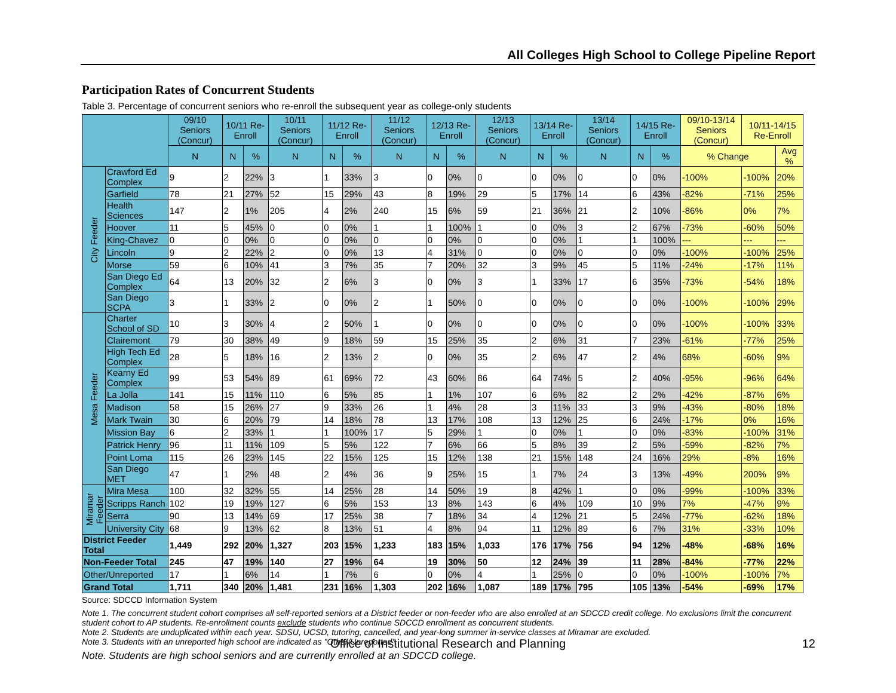All Colleges High School to College Pipeline Report
Participation Rates of Concurrent Students
Table 3. Percentage of concurrent seniors who re-enroll the subsequent year as college-only students
| | | 09/10 Seniors (Concur) | 10/11 Re-Enroll | | 10/11 Seniors (Concur) | 11/12 Re-Enroll | | 11/12 Seniors (Concur) | 12/13 Re-Enroll | | 12/13 Seniors (Concur) | 13/14 Re-Enroll | | 13/14 Seniors (Concur) | 14/15 Re-Enroll | | 09/10-13/14 Seniors (Concur) | 10/11-14/15 Re-Enroll | |
| --- | --- | --- | --- | --- | --- | --- | --- | --- | --- | --- | --- | --- | --- | --- | --- | --- | --- | --- | --- |
| | | N | N | % | N | N | % | N | N | % | N | N | % | N | N | % | % Change | | Avg % |
| City Feeder | Crawford Ed Complex | 9 | 2 | 22% | 3 | 1 | 33% | 3 | 0 | 0% | 0 | 0 | 0% | 0 | 0 | 0% | -100% | -100% | 20% |
| | Garfield | 78 | 21 | 27% | 52 | 15 | 29% | 43 | 8 | 19% | 29 | 5 | 17% | 14 | 6 | 43% | -82% | -71% | 25% |
| | Health Sciences | 147 | 2 | 1% | 205 | 4 | 2% | 240 | 15 | 6% | 59 | 21 | 36% | 21 | 2 | 10% | -86% | 0% | 7% |
| | Hoover | 11 | 5 | 45% | 0 | 0 | 0% | 1 | 1 | 100% | 1 | 0 | 0% | 3 | 2 | 67% | -73% | -60% | 50% |
| | King-Chavez | 0 | 0 | 0% | 0 | 0 | 0% | 0 | 0 | 0% | 0 | 0 | 0% | 1 | 1 | 100% | --- | --- | --- |
| | Lincoln | 9 | 2 | 22% | 2 | 0 | 0% | 13 | 4 | 31% | 0 | 0 | 0% | 0 | 0 | 0% | -100% | -100% | 25% |
| | Morse | 59 | 6 | 10% | 41 | 3 | 7% | 35 | 7 | 20% | 32 | 3 | 9% | 45 | 5 | 11% | -24% | -17% | 11% |
| | San Diego Ed Complex | 64 | 13 | 20% | 32 | 2 | 6% | 3 | 0 | 0% | 3 | 1 | 33% | 17 | 6 | 35% | -73% | -54% | 18% |
| | San Diego SCPA | 3 | 1 | 33% | 2 | 0 | 0% | 2 | 1 | 50% | 0 | 0 | 0% | 0 | 0 | 0% | -100% | -100% | 29% |
| Mesa Feeder | Charter School of SD | 10 | 3 | 30% | 4 | 2 | 50% | 1 | 0 | 0% | 0 | 0 | 0% | 0 | 0 | 0% | -100% | -100% | 33% |
| | Clairemont | 79 | 30 | 38% | 49 | 9 | 18% | 59 | 15 | 25% | 35 | 2 | 6% | 31 | 7 | 23% | -61% | -77% | 25% |
| | High Tech Ed Complex | 28 | 5 | 18% | 16 | 2 | 13% | 2 | 0 | 0% | 35 | 2 | 6% | 47 | 2 | 4% | 68% | -60% | 9% |
| | Kearny Ed Complex | 99 | 53 | 54% | 89 | 61 | 69% | 72 | 43 | 60% | 86 | 64 | 74% | 5 | 2 | 40% | -95% | -96% | 64% |
| | La Jolla | 141 | 15 | 11% | 110 | 6 | 5% | 85 | 1 | 1% | 107 | 6 | 6% | 82 | 2 | 2% | -42% | -87% | 6% |
| | Madison | 58 | 15 | 26% | 27 | 9 | 33% | 26 | 1 | 4% | 28 | 3 | 11% | 33 | 3 | 9% | -43% | -80% | 18% |
| | Mark Twain | 30 | 6 | 20% | 79 | 14 | 18% | 78 | 13 | 17% | 108 | 13 | 12% | 25 | 6 | 24% | -17% | 0% | 16% |
| | Mission Bay | 6 | 2 | 33% | 1 | 1 | 100% | 17 | 5 | 29% | 1 | 0 | 0% | 1 | 0 | 0% | -83% | -100% | 31% |
| | Patrick Henry | 96 | 11 | 11% | 109 | 5 | 5% | 122 | 7 | 6% | 66 | 5 | 8% | 39 | 2 | 5% | -59% | -82% | 7% |
| | Point Loma | 115 | 26 | 23% | 145 | 22 | 15% | 125 | 15 | 12% | 138 | 21 | 15% | 148 | 24 | 16% | 29% | -8% | 16% |
| | San Diego MET | 47 | 1 | 2% | 48 | 2 | 4% | 36 | 9 | 25% | 15 | 1 | 7% | 24 | 3 | 13% | -49% | 200% | 9% |
| Miramar Feeder | Mira Mesa | 100 | 32 | 32% | 55 | 14 | 25% | 28 | 14 | 50% | 19 | 8 | 42% | 1 | 0 | 0% | -99% | -100% | 33% |
| | Scripps Ranch | 102 | 19 | 19% | 127 | 6 | 5% | 153 | 13 | 8% | 143 | 6 | 4% | 109 | 10 | 9% | 7% | -47% | 9% |
| | Serra | 90 | 13 | 14% | 69 | 17 | 25% | 38 | 7 | 18% | 34 | 4 | 12% | 21 | 5 | 24% | -77% | -62% | 18% |
| | University City | 68 | 9 | 13% | 62 | 8 | 13% | 51 | 4 | 8% | 94 | 11 | 12% | 89 | 6 | 7% | 31% | -33% | 10% |
| District Feeder Total | | 1,449 | 292 | 20% | 1,327 | 203 | 15% | 1,233 | 183 | 15% | 1,033 | 176 | 17% | 756 | 94 | 12% | -48% | -68% | 16% |
| Non-Feeder Total | | 245 | 47 | 19% | 140 | 27 | 19% | 64 | 19 | 30% | 50 | 12 | 24% | 39 | 11 | 28% | -84% | -77% | 22% |
| Other/Unreported | | 17 | 1 | 6% | 14 | 1 | 7% | 6 | 0 | 0% | 4 | 1 | 25% | 0 | 0 | 0% | -100% | -100% | 7% |
| Grand Total | | 1,711 | 340 | 20% | 1,481 | 231 | 16% | 1,303 | 202 | 16% | 1,087 | 189 | 17% | 795 | 105 | 13% | -54% | -69% | 17% |
Source: SDCCD Information System
Note 1. The concurrent student cohort comprises all self-reported seniors at a District feeder or non-feeder who are also enrolled at an SDCCD credit college. No exclusions limit the concurrent student cohort to AP students. Re-enrollment counts exclude students who continue SDCCD enrollment as concurrent students.
Note 2. Students are unduplicated within each year. SDSU, UCSD, tutoring, cancelled, and year-long summer in-service classes at Miramar are excluded.
Note 3. Students with an unreported high school are indicated as "Other/Unreported".
Note. Students are high school seniors and are currently enrolled at an SDCCD college.
Office of Institutional Research and Planning 12